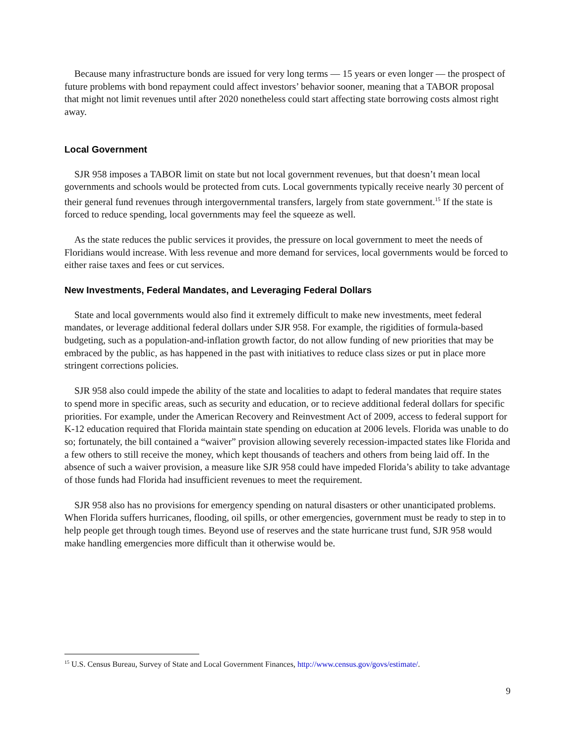Because many infrastructure bonds are issued for very long terms — 15 years or even longer — the prospect of future problems with bond repayment could affect investors’ behavior sooner, meaning that a TABOR proposal that might not limit revenues until after 2020 nonetheless could start affecting state borrowing costs almost right away.
Local Government
SJR 958 imposes a TABOR limit on state but not local government revenues, but that doesn’t mean local governments and schools would be protected from cuts. Local governments typically receive nearly 30 percent of their general fund revenues through intergovernmental transfers, largely from state government.<sup>15</sup> If the state is forced to reduce spending, local governments may feel the squeeze as well.
As the state reduces the public services it provides, the pressure on local government to meet the needs of Floridians would increase. With less revenue and more demand for services, local governments would be forced to either raise taxes and fees or cut services.
New Investments, Federal Mandates, and Leveraging Federal Dollars
State and local governments would also find it extremely difficult to make new investments, meet federal mandates, or leverage additional federal dollars under SJR 958. For example, the rigidities of formula-based budgeting, such as a population-and-inflation growth factor, do not allow funding of new priorities that may be embraced by the public, as has happened in the past with initiatives to reduce class sizes or put in place more stringent corrections policies.
SJR 958 also could impede the ability of the state and localities to adapt to federal mandates that require states to spend more in specific areas, such as security and education, or to recieve additional federal dollars for specific priorities. For example, under the American Recovery and Reinvestment Act of 2009, access to federal support for K-12 education required that Florida maintain state spending on education at 2006 levels. Florida was unable to do so; fortunately, the bill contained a “waiver” provision allowing severely recession-impacted states like Florida and a few others to still receive the money, which kept thousands of teachers and others from being laid off. In the absence of such a waiver provision, a measure like SJR 958 could have impeded Florida’s ability to take advantage of those funds had Florida had insufficient revenues to meet the requirement.
SJR 958 also has no provisions for emergency spending on natural disasters or other unanticipated problems. When Florida suffers hurricanes, flooding, oil spills, or other emergencies, government must be ready to step in to help people get through tough times. Beyond use of reserves and the state hurricane trust fund, SJR 958 would make handling emergencies more difficult than it otherwise would be.
<sup>15</sup> U.S. Census Bureau, Survey of State and Local Government Finances, http://www.census.gov/govs/estimate/.
9